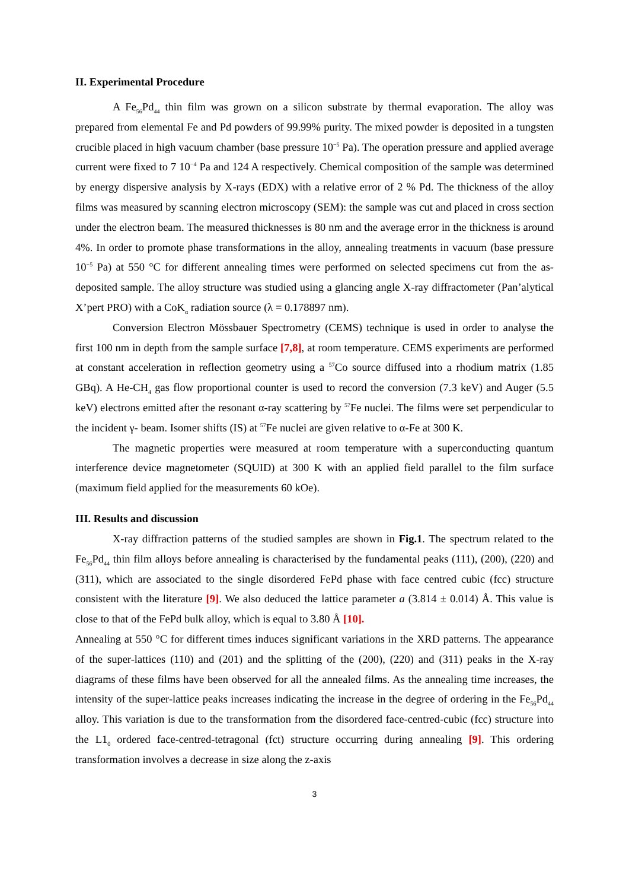II. Experimental Procedure
A Fe<sub>56</sub>Pd<sub>44</sub> thin film was grown on a silicon substrate by thermal evaporation. The alloy was prepared from elemental Fe and Pd powders of 99.99% purity. The mixed powder is deposited in a tungsten crucible placed in high vacuum chamber (base pressure 10<sup>−5</sup> Pa). The operation pressure and applied average current were fixed to 7 10<sup>−4</sup> Pa and 124 A respectively. Chemical composition of the sample was determined by energy dispersive analysis by X-rays (EDX) with a relative error of 2 % Pd. The thickness of the alloy films was measured by scanning electron microscopy (SEM): the sample was cut and placed in cross section under the electron beam. The measured thicknesses is 80 nm and the average error in the thickness is around 4%. In order to promote phase transformations in the alloy, annealing treatments in vacuum (base pressure 10<sup>−5</sup> Pa) at 550 °C for different annealing times were performed on selected specimens cut from the as-deposited sample. The alloy structure was studied using a glancing angle X-ray diffractometer (Pan’alytical X’pert PRO) with a CoK<sub>α</sub> radiation source (λ = 0.178897 nm).
Conversion Electron Mössbauer Spectrometry (CEMS) technique is used in order to analyse the first 100 nm in depth from the sample surface [7,8], at room temperature. CEMS experiments are performed at constant acceleration in reflection geometry using a <sup>57</sup>Co source diffused into a rhodium matrix (1.85 GBq). A He-CH<sub>4</sub> gas flow proportional counter is used to record the conversion (7.3 keV) and Auger (5.5 keV) electrons emitted after the resonant α-ray scattering by <sup>57</sup>Fe nuclei. The films were set perpendicular to the incident γ- beam. Isomer shifts (IS) at <sup>57</sup>Fe nuclei are given relative to α-Fe at 300 K.
The magnetic properties were measured at room temperature with a superconducting quantum interference device magnetometer (SQUID) at 300 K with an applied field parallel to the film surface (maximum field applied for the measurements 60 kOe).
III. Results and discussion
X-ray diffraction patterns of the studied samples are shown in Fig.1. The spectrum related to the Fe<sub>56</sub>Pd<sub>44</sub> thin film alloys before annealing is characterised by the fundamental peaks (111), (200), (220) and (311), which are associated to the single disordered FePd phase with face centred cubic (fcc) structure consistent with the literature [9]. We also deduced the lattice parameter a (3.814 ± 0.014) Å. This value is close to that of the FePd bulk alloy, which is equal to 3.80 Å [10].
Annealing at 550 °C for different times induces significant variations in the XRD patterns. The appearance of the super-lattices (110) and (201) and the splitting of the (200), (220) and (311) peaks in the X-ray diagrams of these films have been observed for all the annealed films. As the annealing time increases, the intensity of the super-lattice peaks increases indicating the increase in the degree of ordering in the Fe<sub>56</sub>Pd<sub>44</sub> alloy. This variation is due to the transformation from the disordered face-centred-cubic (fcc) structure into the L1<sub>0</sub> ordered face-centred-tetragonal (fct) structure occurring during annealing [9]. This ordering transformation involves a decrease in size along the z-axis
3